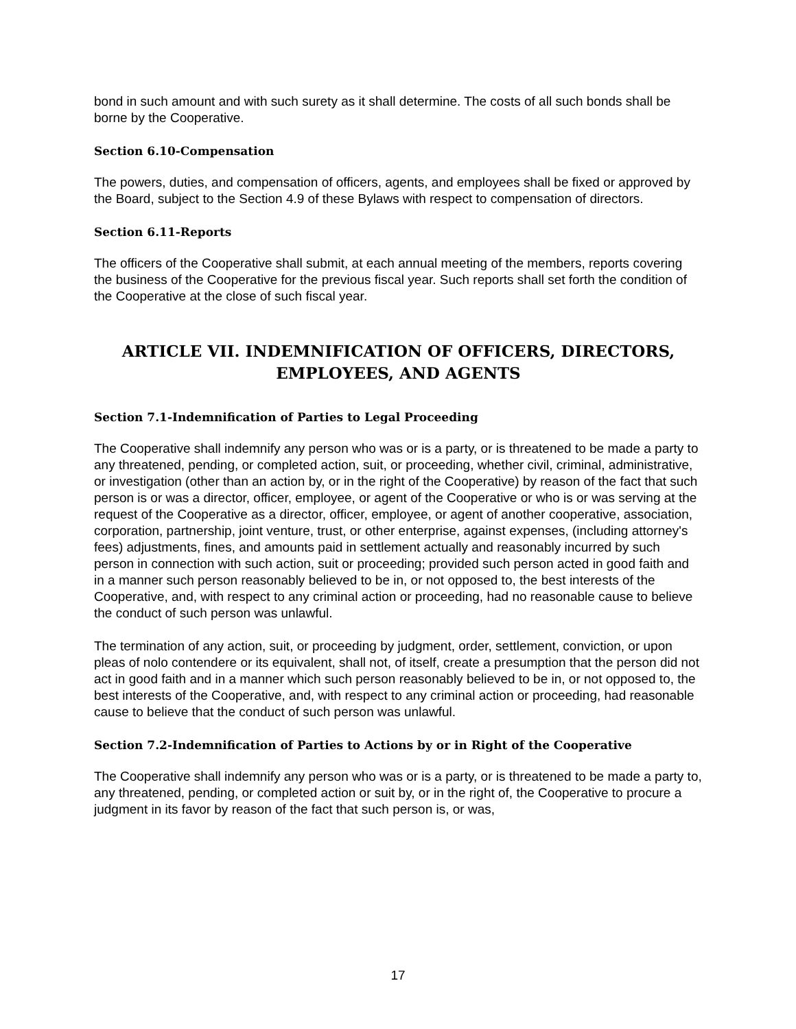bond in such amount and with such surety as it shall determine. The costs of all such bonds shall be borne by the Cooperative.
Section 6.10-Compensation
The powers, duties, and compensation of officers, agents, and employees shall be fixed or approved by the Board, subject to the Section 4.9 of these Bylaws with respect to compensation of directors.
Section 6.11-Reports
The officers of the Cooperative shall submit, at each annual meeting of the members, reports covering the business of the Cooperative for the previous fiscal year. Such reports shall set forth the condition of the Cooperative at the close of such fiscal year.
ARTICLE VII. INDEMNIFICATION OF OFFICERS, DIRECTORS, EMPLOYEES, AND AGENTS
Section 7.1-Indemnification of Parties to Legal Proceeding
The Cooperative shall indemnify any person who was or is a party, or is threatened to be made a party to any threatened, pending, or completed action, suit, or proceeding, whether civil, criminal, administrative, or investigation (other than an action by, or in the right of the Cooperative) by reason of the fact that such person is or was a director, officer, employee, or agent of the Cooperative or who is or was serving at the request of the Cooperative as a director, officer, employee, or agent of another cooperative, association, corporation, partnership, joint venture, trust, or other enterprise, against expenses, (including attorney's fees) adjustments, fines, and amounts paid in settlement actually and reasonably incurred by such person in connection with such action, suit or proceeding; provided such person acted in good faith and in a manner such person reasonably believed to be in, or not opposed to, the best interests of the Cooperative, and, with respect to any criminal action or proceeding, had no reasonable cause to believe the conduct of such person was unlawful.
The termination of any action, suit, or proceeding by judgment, order, settlement, conviction, or upon pleas of nolo contendere or its equivalent, shall not, of itself, create a presumption that the person did not act in good faith and in a manner which such person reasonably believed to be in, or not opposed to, the best interests of the Cooperative, and, with respect to any criminal action or proceeding, had reasonable cause to believe that the conduct of such person was unlawful.
Section 7.2-Indemnification of Parties to Actions by or in Right of the Cooperative
The Cooperative shall indemnify any person who was or is a party, or is threatened to be made a party to, any threatened, pending, or completed action or suit by, or in the right of, the Cooperative to procure a judgment in its favor by reason of the fact that such person is, or was,
17